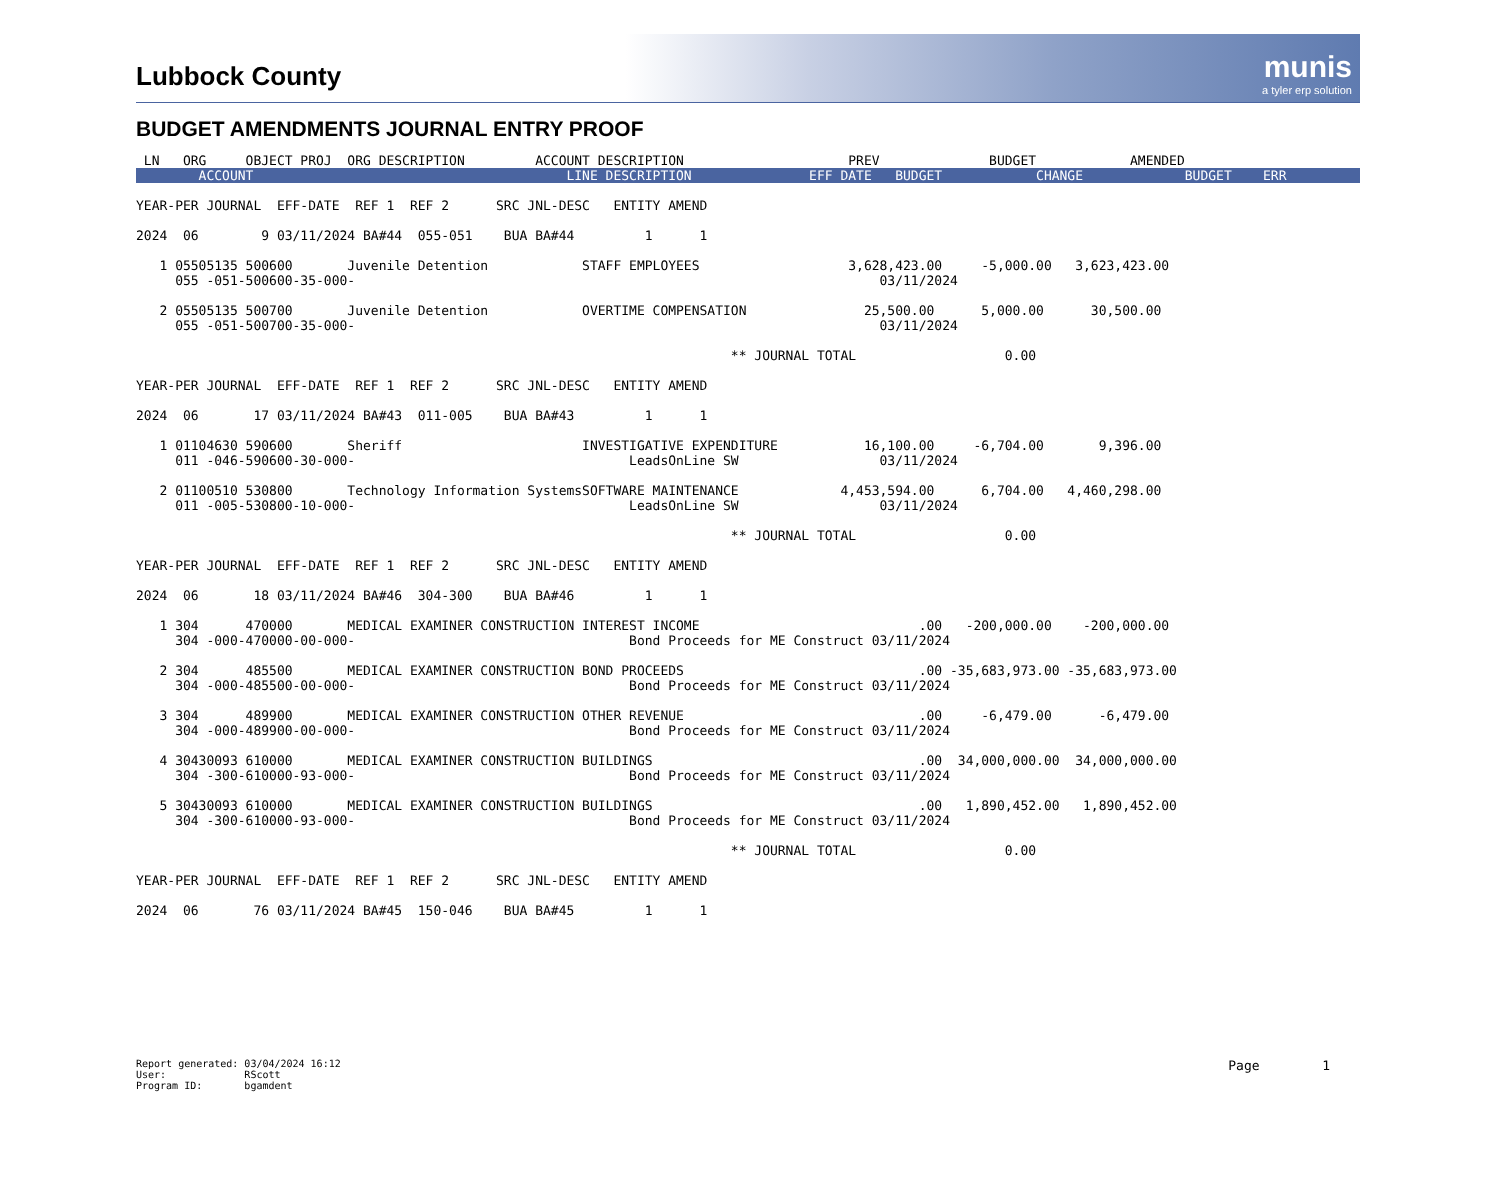Lubbock County
munis
a tyler erp solution
BUDGET AMENDMENTS JOURNAL ENTRY PROOF
 LN   ORG     OBJECT PROJ  ORG DESCRIPTION         ACCOUNT DESCRIPTION                     PREV              BUDGET            AMENDED
        ACCOUNT                                        LINE DESCRIPTION               EFF DATE   BUDGET            CHANGE             BUDGET    ERR 
YEAR-PER JOURNAL  EFF-DATE  REF 1  REF 2      SRC JNL-DESC   ENTITY AMEND

2024  06        9 03/11/2024 BA#44  055-051    BUA BA#44         1      1

   1 05505135 500600       Juvenile Detention            STAFF EMPLOYEES                   3,628,423.00     -5,000.00   3,623,423.00
     055 -051-500600-35-000-                                                                   03/11/2024
   
   2 05505135 500700       Juvenile Detention            OVERTIME COMPENSATION               25,500.00      5,000.00      30,500.00
     055 -051-500700-35-000-                                                                   03/11/2024

                                                                            ** JOURNAL TOTAL                   0.00

YEAR-PER JOURNAL  EFF-DATE  REF 1  REF 2      SRC JNL-DESC   ENTITY AMEND

2024  06       17 03/11/2024 BA#43  011-005    BUA BA#43         1      1

   1 01104630 590600       Sheriff                       INVESTIGATIVE EXPENDITURE           16,100.00     -6,704.00       9,396.00
     011 -046-590600-30-000-                                   LeadsOnLine SW                  03/11/2024

   2 01100510 530800       Technology Information SystemsSOFTWARE MAINTENANCE             4,453,594.00      6,704.00   4,460,298.00
     011 -005-530800-10-000-                                   LeadsOnLine SW                  03/11/2024

                                                                            ** JOURNAL TOTAL                   0.00

YEAR-PER JOURNAL  EFF-DATE  REF 1  REF 2      SRC JNL-DESC   ENTITY AMEND

2024  06       18 03/11/2024 BA#46  304-300    BUA BA#46         1      1

   1 304      470000       MEDICAL EXAMINER CONSTRUCTION INTEREST INCOME                            .00   -200,000.00    -200,000.00
     304 -000-470000-00-000-                                   Bond Proceeds for ME Construct 03/11/2024

   2 304      485500       MEDICAL EXAMINER CONSTRUCTION BOND PROCEEDS                              .00 -35,683,973.00 -35,683,973.00
     304 -000-485500-00-000-                                   Bond Proceeds for ME Construct 03/11/2024

   3 304      489900       MEDICAL EXAMINER CONSTRUCTION OTHER REVENUE                              .00     -6,479.00      -6,479.00
     304 -000-489900-00-000-                                   Bond Proceeds for ME Construct 03/11/2024

   4 30430093 610000       MEDICAL EXAMINER CONSTRUCTION BUILDINGS                                  .00  34,000,000.00  34,000,000.00
     304 -300-610000-93-000-                                   Bond Proceeds for ME Construct 03/11/2024

   5 30430093 610000       MEDICAL EXAMINER CONSTRUCTION BUILDINGS                                  .00   1,890,452.00   1,890,452.00
     304 -300-610000-93-000-                                   Bond Proceeds for ME Construct 03/11/2024

                                                                            ** JOURNAL TOTAL                   0.00

YEAR-PER JOURNAL  EFF-DATE  REF 1  REF 2      SRC JNL-DESC   ENTITY AMEND

2024  06       76 03/11/2024 BA#45  150-046    BUA BA#45         1      1
Report generated: 03/04/2024 16:12
User:             RScott
Program ID:       bgamdent
Page        1